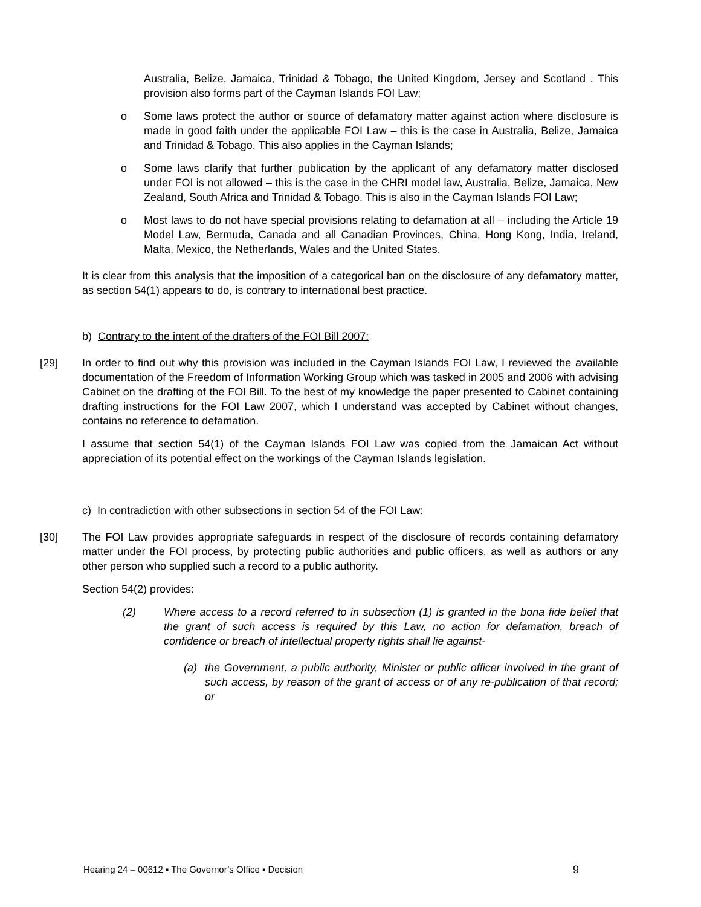Australia, Belize, Jamaica, Trinidad & Tobago, the United Kingdom, Jersey and Scotland . This provision also forms part of the Cayman Islands FOI Law;
o Some laws protect the author or source of defamatory matter against action where disclosure is made in good faith under the applicable FOI Law – this is the case in Australia, Belize, Jamaica and Trinidad & Tobago. This also applies in the Cayman Islands;
o Some laws clarify that further publication by the applicant of any defamatory matter disclosed under FOI is not allowed – this is the case in the CHRI model law, Australia, Belize, Jamaica, New Zealand, South Africa and Trinidad & Tobago. This is also in the Cayman Islands FOI Law;
o Most laws to do not have special provisions relating to defamation at all – including the Article 19 Model Law, Bermuda, Canada and all Canadian Provinces, China, Hong Kong, India, Ireland, Malta, Mexico, the Netherlands, Wales and the United States.
It is clear from this analysis that the imposition of a categorical ban on the disclosure of any defamatory matter, as section 54(1) appears to do, is contrary to international best practice.
b) Contrary to the intent of the drafters of the FOI Bill 2007:
[29] In order to find out why this provision was included in the Cayman Islands FOI Law, I reviewed the available documentation of the Freedom of Information Working Group which was tasked in 2005 and 2006 with advising Cabinet on the drafting of the FOI Bill. To the best of my knowledge the paper presented to Cabinet containing drafting instructions for the FOI Law 2007, which I understand was accepted by Cabinet without changes, contains no reference to defamation.
I assume that section 54(1) of the Cayman Islands FOI Law was copied from the Jamaican Act without appreciation of its potential effect on the workings of the Cayman Islands legislation.
c) In contradiction with other subsections in section 54 of the FOI Law:
[30] The FOI Law provides appropriate safeguards in respect of the disclosure of records containing defamatory matter under the FOI process, by protecting public authorities and public officers, as well as authors or any other person who supplied such a record to a public authority.
Section 54(2) provides:
(2) Where access to a record referred to in subsection (1) is granted in the bona fide belief that the grant of such access is required by this Law, no action for defamation, breach of confidence or breach of intellectual property rights shall lie against-
(a) the Government, a public authority, Minister or public officer involved in the grant of such access, by reason of the grant of access or of any re-publication of that record; or
Hearing 24 – 00612 ▪ The Governor’s Office ▪ Decision 9